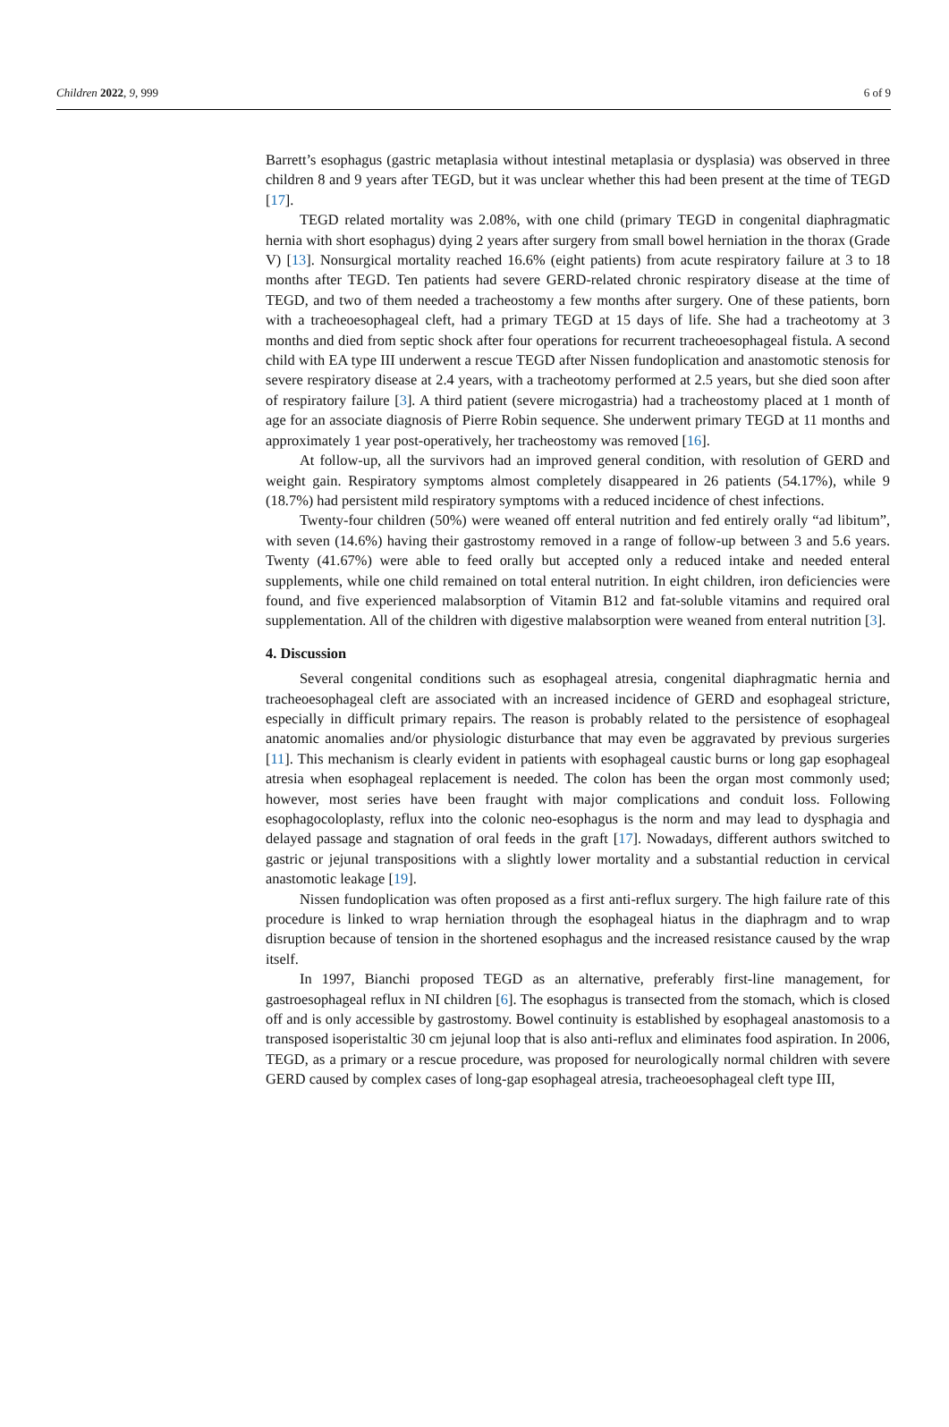Children 2022, 9, 999 6 of 9
Barrett’s esophagus (gastric metaplasia without intestinal metaplasia or dysplasia) was observed in three children 8 and 9 years after TEGD, but it was unclear whether this had been present at the time of TEGD [17].
TEGD related mortality was 2.08%, with one child (primary TEGD in congenital diaphragmatic hernia with short esophagus) dying 2 years after surgery from small bowel herniation in the thorax (Grade V) [13]. Nonsurgical mortality reached 16.6% (eight patients) from acute respiratory failure at 3 to 18 months after TEGD. Ten patients had severe GERD-related chronic respiratory disease at the time of TEGD, and two of them needed a tracheostomy a few months after surgery. One of these patients, born with a tracheoesophageal cleft, had a primary TEGD at 15 days of life. She had a tracheotomy at 3 months and died from septic shock after four operations for recurrent tracheoesophageal fistula. A second child with EA type III underwent a rescue TEGD after Nissen fundoplication and anastomotic stenosis for severe respiratory disease at 2.4 years, with a tracheotomy performed at 2.5 years, but she died soon after of respiratory failure [3]. A third patient (severe microgastria) had a tracheostomy placed at 1 month of age for an associate diagnosis of Pierre Robin sequence. She underwent primary TEGD at 11 months and approximately 1 year post-operatively, her tracheostomy was removed [16].
At follow-up, all the survivors had an improved general condition, with resolution of GERD and weight gain. Respiratory symptoms almost completely disappeared in 26 patients (54.17%), while 9 (18.7%) had persistent mild respiratory symptoms with a reduced incidence of chest infections.
Twenty-four children (50%) were weaned off enteral nutrition and fed entirely orally “ad libitum”, with seven (14.6%) having their gastrostomy removed in a range of follow-up between 3 and 5.6 years. Twenty (41.67%) were able to feed orally but accepted only a reduced intake and needed enteral supplements, while one child remained on total enteral nutrition. In eight children, iron deficiencies were found, and five experienced malabsorption of Vitamin B12 and fat-soluble vitamins and required oral supplementation. All of the children with digestive malabsorption were weaned from enteral nutrition [3].
4. Discussion
Several congenital conditions such as esophageal atresia, congenital diaphragmatic hernia and tracheoesophageal cleft are associated with an increased incidence of GERD and esophageal stricture, especially in difficult primary repairs. The reason is probably related to the persistence of esophageal anatomic anomalies and/or physiologic disturbance that may even be aggravated by previous surgeries [11]. This mechanism is clearly evident in patients with esophageal caustic burns or long gap esophageal atresia when esophageal replacement is needed. The colon has been the organ most commonly used; however, most series have been fraught with major complications and conduit loss. Following esophagocoloplasty, reflux into the colonic neo-esophagus is the norm and may lead to dysphagia and delayed passage and stagnation of oral feeds in the graft [17]. Nowadays, different authors switched to gastric or jejunal transpositions with a slightly lower mortality and a substantial reduction in cervical anastomotic leakage [19].
Nissen fundoplication was often proposed as a first anti-reflux surgery. The high failure rate of this procedure is linked to wrap herniation through the esophageal hiatus in the diaphragm and to wrap disruption because of tension in the shortened esophagus and the increased resistance caused by the wrap itself.
In 1997, Bianchi proposed TEGD as an alternative, preferably first-line management, for gastroesophageal reflux in NI children [6]. The esophagus is transected from the stomach, which is closed off and is only accessible by gastrostomy. Bowel continuity is established by esophageal anastomosis to a transposed isoperistaltic 30 cm jejunal loop that is also anti-reflux and eliminates food aspiration. In 2006, TEGD, as a primary or a rescue procedure, was proposed for neurologically normal children with severe GERD caused by complex cases of long-gap esophageal atresia, tracheoesophageal cleft type III,